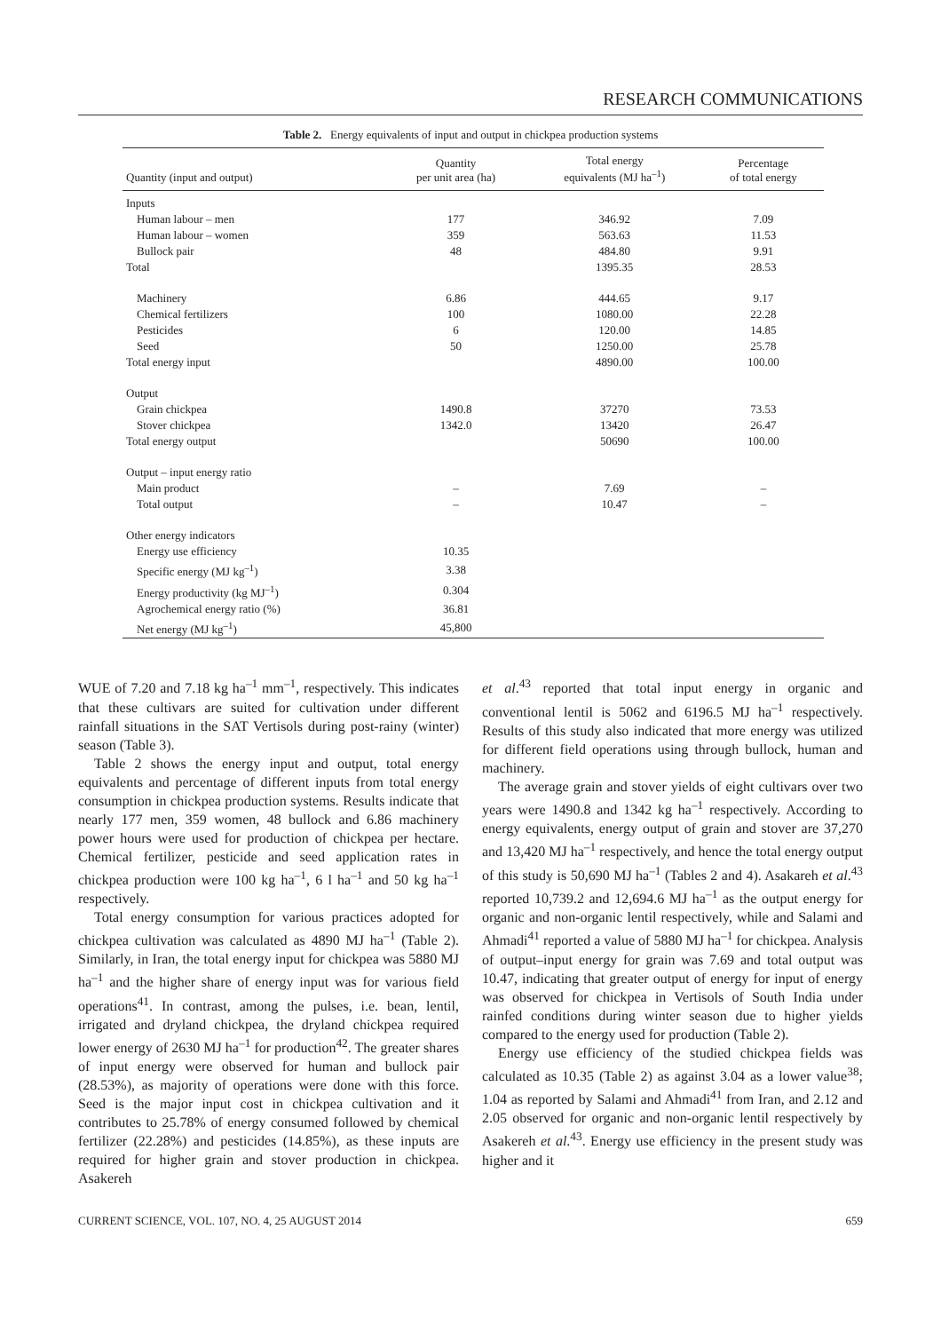RESEARCH COMMUNICATIONS
Table 2. Energy equivalents of input and output in chickpea production systems
| Quantity (input and output) | Quantity per unit area (ha) | Total energy equivalents (MJ ha<sup>–1</sup>) | Percentage of total energy |
| --- | --- | --- | --- |
| Inputs | | | |
| Human labour – men | 177 | 346.92 | 7.09 |
| Human labour – women | 359 | 563.63 | 11.53 |
| Bullock pair | 48 | 484.80 | 9.91 |
| Total | | 1395.35 | 28.53 |
| Machinery | 6.86 | 444.65 | 9.17 |
| Chemical fertilizers | 100 | 1080.00 | 22.28 |
| Pesticides | 6 | 120.00 | 14.85 |
| Seed | 50 | 1250.00 | 25.78 |
| Total energy input | | 4890.00 | 100.00 |
| Output | | | |
| Grain chickpea | 1490.8 | 37270 | 73.53 |
| Stover chickpea | 1342.0 | 13420 | 26.47 |
| Total energy output | | 50690 | 100.00 |
| Output – input energy ratio | | | |
| Main product | – | 7.69 | – |
| Total output | – | 10.47 | – |
| Other energy indicators | | | |
| Energy use efficiency | 10.35 | | |
| Specific energy (MJ kg<sup>–1</sup>) | 3.38 | | |
| Energy productivity (kg MJ<sup>–1</sup>) | 0.304 | | |
| Agrochemical energy ratio (%) | 36.81 | | |
| Net energy (MJ kg<sup>–1</sup>) | 45,800 | | |
WUE of 7.20 and 7.18 kg ha<sup>–1</sup> mm<sup>–1</sup>, respectively. This indicates that these cultivars are suited for cultivation under different rainfall situations in the SAT Vertisols during post-rainy (winter) season (Table 3).
Table 2 shows the energy input and output, total energy equivalents and percentage of different inputs from total energy consumption in chickpea production systems. Results indicate that nearly 177 men, 359 women, 48 bullock and 6.86 machinery power hours were used for production of chickpea per hectare. Chemical fertilizer, pesticide and seed application rates in chickpea production were 100 kg ha<sup>–1</sup>, 6 l ha<sup>–1</sup> and 50 kg ha<sup>–1</sup> respectively.
Total energy consumption for various practices adopted for chickpea cultivation was calculated as 4890 MJ ha<sup>–1</sup> (Table 2). Similarly, in Iran, the total energy input for chickpea was 5880 MJ ha<sup>–1</sup> and the higher share of energy input was for various field operations<sup>41</sup>. In contrast, among the pulses, i.e. bean, lentil, irrigated and dryland chickpea, the dryland chickpea required lower energy of 2630 MJ ha<sup>–1</sup> for production<sup>42</sup>. The greater shares of input energy were observed for human and bullock pair (28.53%), as majority of operations were done with this force. Seed is the major input cost in chickpea cultivation and it contributes to 25.78% of energy consumed followed by chemical fertilizer (22.28%) and pesticides (14.85%), as these inputs are required for higher grain and stover production in chickpea. Asakereh
et al.<sup>43</sup> reported that total input energy in organic and conventional lentil is 5062 and 6196.5 MJ ha<sup>–1</sup> respectively. Results of this study also indicated that more energy was utilized for different field operations using through bullock, human and machinery.
The average grain and stover yields of eight cultivars over two years were 1490.8 and 1342 kg ha<sup>–1</sup> respectively. According to energy equivalents, energy output of grain and stover are 37,270 and 13,420 MJ ha<sup>–1</sup> respectively, and hence the total energy output of this study is 50,690 MJ ha<sup>–1</sup> (Tables 2 and 4). Asakareh et al.<sup>43</sup> reported 10,739.2 and 12,694.6 MJ ha<sup>–1</sup> as the output energy for organic and non-organic lentil respectively, while and Salami and Ahmadi<sup>41</sup> reported a value of 5880 MJ ha<sup>–1</sup> for chickpea. Analysis of output–input energy for grain was 7.69 and total output was 10.47, indicating that greater output of energy for input of energy was observed for chickpea in Vertisols of South India under rainfed conditions during winter season due to higher yields compared to the energy used for production (Table 2).
Energy use efficiency of the studied chickpea fields was calculated as 10.35 (Table 2) as against 3.04 as a lower value<sup>38</sup>; 1.04 as reported by Salami and Ahmadi<sup>41</sup> from Iran, and 2.12 and 2.05 observed for organic and non-organic lentil respectively by Asakereh et al.<sup>43</sup>. Energy use efficiency in the present study was higher and it
CURRENT SCIENCE, VOL. 107, NO. 4, 25 AUGUST 2014 659